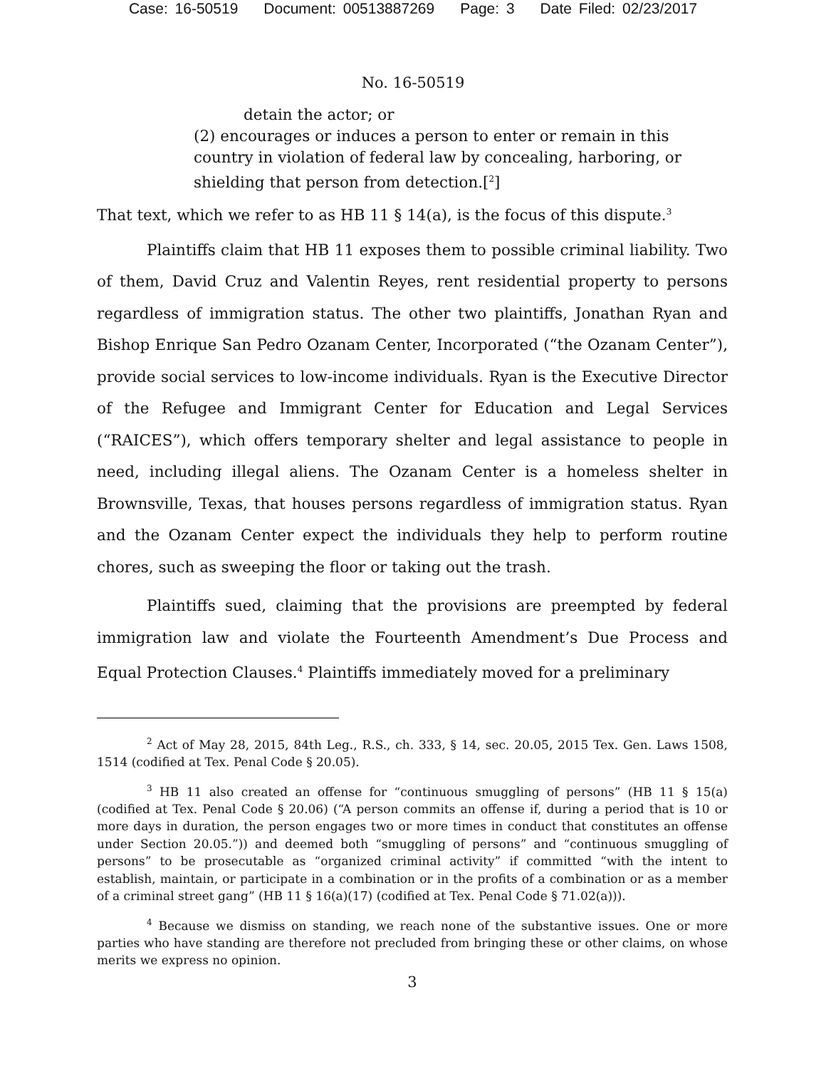Case: 16-50519 Document: 00513887269 Page: 3 Date Filed: 02/23/2017
No. 16-50519
detain the actor; or
(2) encourages or induces a person to enter or remain in this country in violation of federal law by concealing, harboring, or shielding that person from detection.[<sup>2</sup>]
That text, which we refer to as HB 11 § 14(a), is the focus of this dispute.<sup>3</sup>
Plaintiffs claim that HB 11 exposes them to possible criminal liability. Two of them, David Cruz and Valentin Reyes, rent residential property to persons regardless of immigration status. The other two plaintiffs, Jonathan Ryan and Bishop Enrique San Pedro Ozanam Center, Incorporated (“the Ozanam Center”), provide social services to low-income individuals. Ryan is the Executive Director of the Refugee and Immigrant Center for Education and Legal Services (“RAICES”), which offers temporary shelter and legal assistance to people in need, including illegal aliens. The Ozanam Center is a homeless shelter in Brownsville, Texas, that houses persons regardless of immigration status. Ryan and the Ozanam Center expect the individuals they help to perform routine chores, such as sweeping the floor or taking out the trash.
Plaintiffs sued, claiming that the provisions are preempted by federal immigration law and violate the Fourteenth Amendment’s Due Process and Equal Protection Clauses.<sup>4</sup> Plaintiffs immediately moved for a preliminary
<sup>2</sup> Act of May 28, 2015, 84th Leg., R.S., ch. 333, § 14, sec. 20.05, 2015 Tex. Gen. Laws 1508, 1514 (codified at Tex. Penal Code § 20.05).
<sup>3</sup> HB 11 also created an offense for “continuous smuggling of persons” (HB 11 § 15(a) (codified at Tex. Penal Code § 20.06) (“A person commits an offense if, during a period that is 10 or more days in duration, the person engages two or more times in conduct that constitutes an offense under Section 20.05.”)) and deemed both “smuggling of persons” and “continuous smuggling of persons” to be prosecutable as “organized criminal activity” if committed “with the intent to establish, maintain, or participate in a combination or in the profits of a combination or as a member of a criminal street gang” (HB 11 § 16(a)(17) (codified at Tex. Penal Code § 71.02(a))).
<sup>4</sup> Because we dismiss on standing, we reach none of the substantive issues. One or more parties who have standing are therefore not precluded from bringing these or other claims, on whose merits we express no opinion.
3